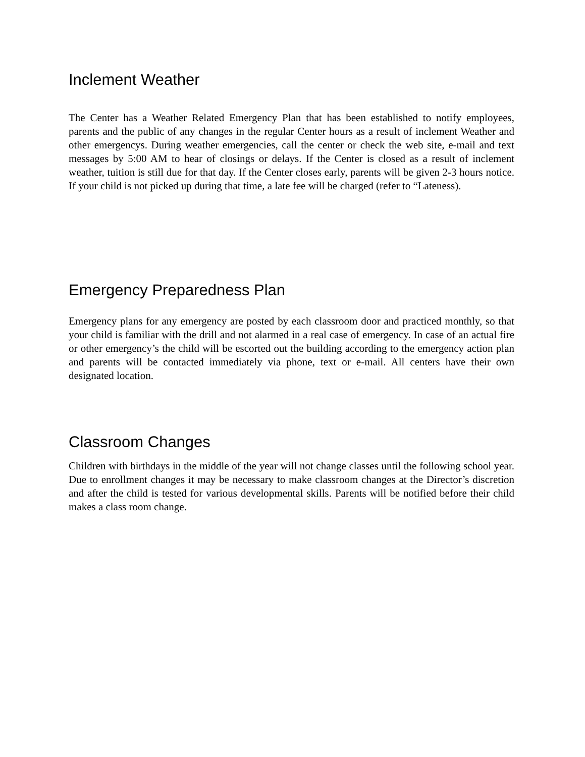Inclement Weather
The Center has a Weather Related Emergency Plan that has been established to notify employees, parents and the public of any changes in the regular Center hours as a result of inclement Weather and other emergencys. During weather emergencies, call the center or check the web site, e-mail and text messages by 5:00 AM to hear of closings or delays. If the Center is closed as a result of inclement weather, tuition is still due for that day. If the Center closes early, parents will be given 2-3 hours notice. If your child is not picked up during that time, a late fee will be charged (refer to “Lateness).
Emergency Preparedness Plan
Emergency plans for any emergency are posted by each classroom door and practiced monthly, so that your child is familiar with the drill and not alarmed in a real case of emergency. In case of an actual fire or other emergency’s the child will be escorted out the building according to the emergency action plan and parents will be contacted immediately via phone, text or e-mail. All centers have their own designated location.
Classroom Changes
Children with birthdays in the middle of the year will not change classes until the following school year. Due to enrollment changes it may be necessary to make classroom changes at the Director’s discretion and after the child is tested for various developmental skills. Parents will be notified before their child makes a class room change.